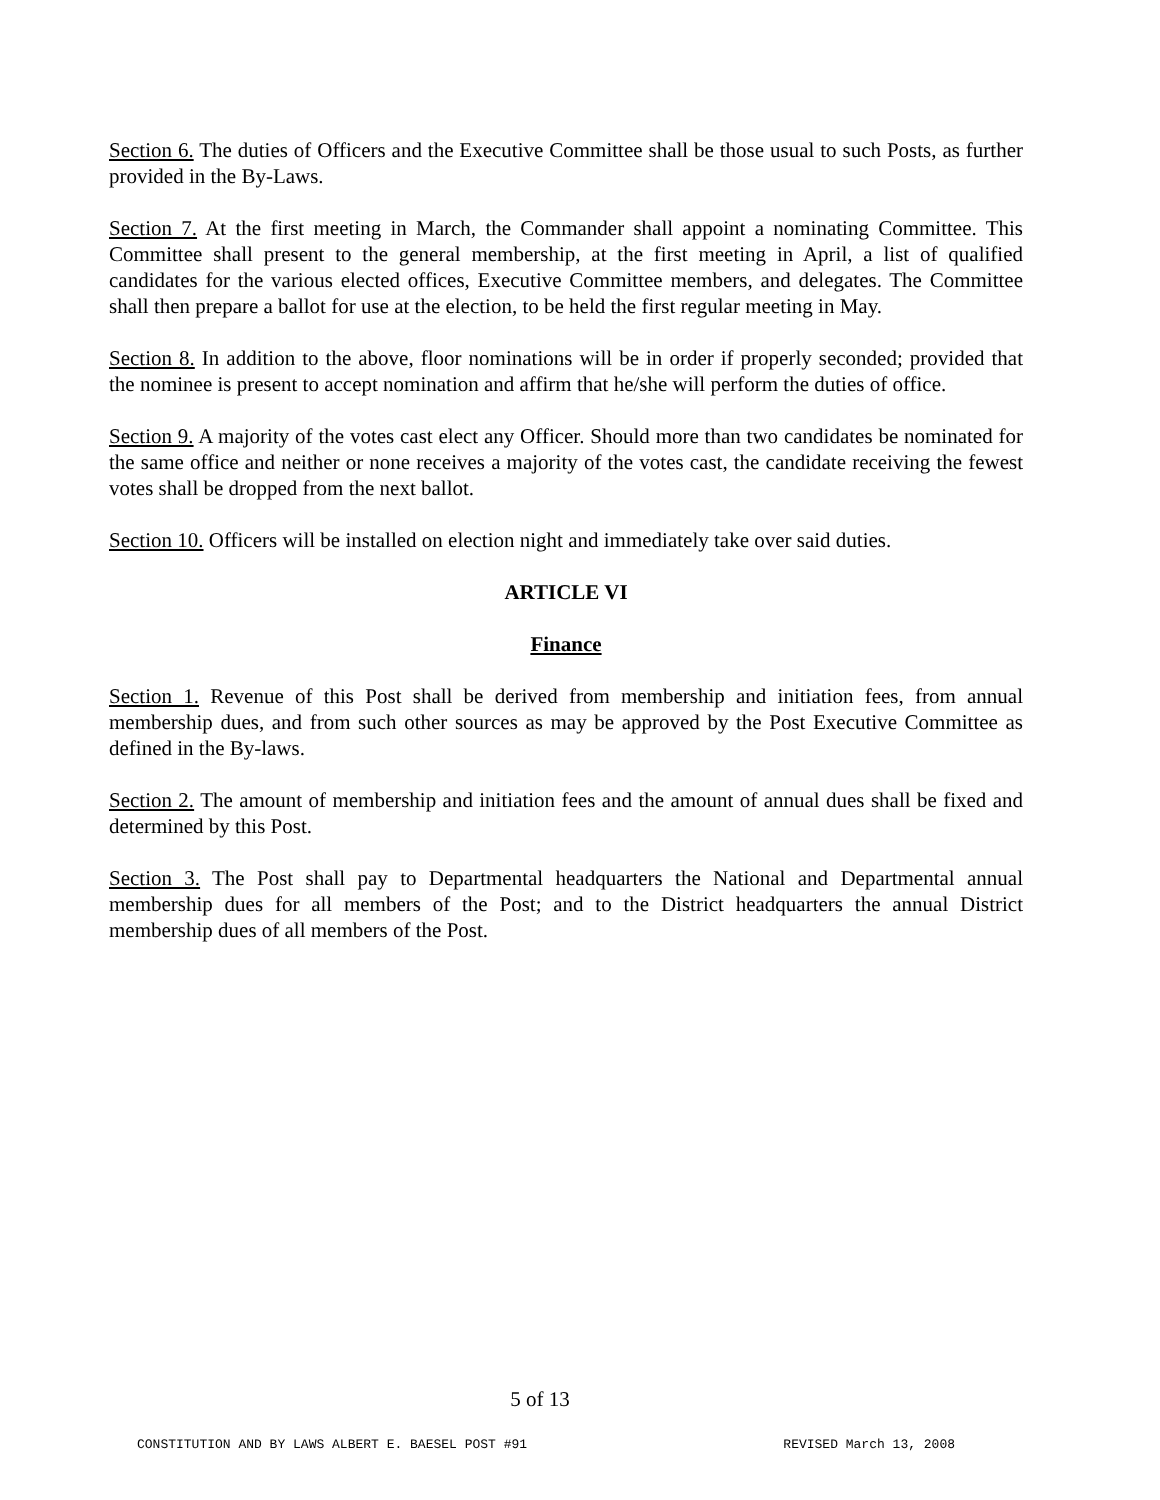Section 6. The duties of Officers and the Executive Committee shall be those usual to such Posts, as further provided in the By-Laws.
Section 7. At the first meeting in March, the Commander shall appoint a nominating Committee. This Committee shall present to the general membership, at the first meeting in April, a list of qualified candidates for the various elected offices, Executive Committee members, and delegates. The Committee shall then prepare a ballot for use at the election, to be held the first regular meeting in May.
Section 8. In addition to the above, floor nominations will be in order if properly seconded; provided that the nominee is present to accept nomination and affirm that he/she will perform the duties of office.
Section 9. A majority of the votes cast elect any Officer. Should more than two candidates be nominated for the same office and neither or none receives a majority of the votes cast, the candidate receiving the fewest votes shall be dropped from the next ballot.
Section 10. Officers will be installed on election night and immediately take over said duties.
ARTICLE VI
Finance
Section 1. Revenue of this Post shall be derived from membership and initiation fees, from annual membership dues, and from such other sources as may be approved by the Post Executive Committee as defined in the By-laws.
Section 2. The amount of membership and initiation fees and the amount of annual dues shall be fixed and determined by this Post.
Section 3. The Post shall pay to Departmental headquarters the National and Departmental annual membership dues for all members of the Post; and to the District headquarters the annual District membership dues of all members of the Post.
5 of 13
CONSTITUTION AND BY LAWS ALBERT E. BAESEL POST #91 REVISED March 13, 2008